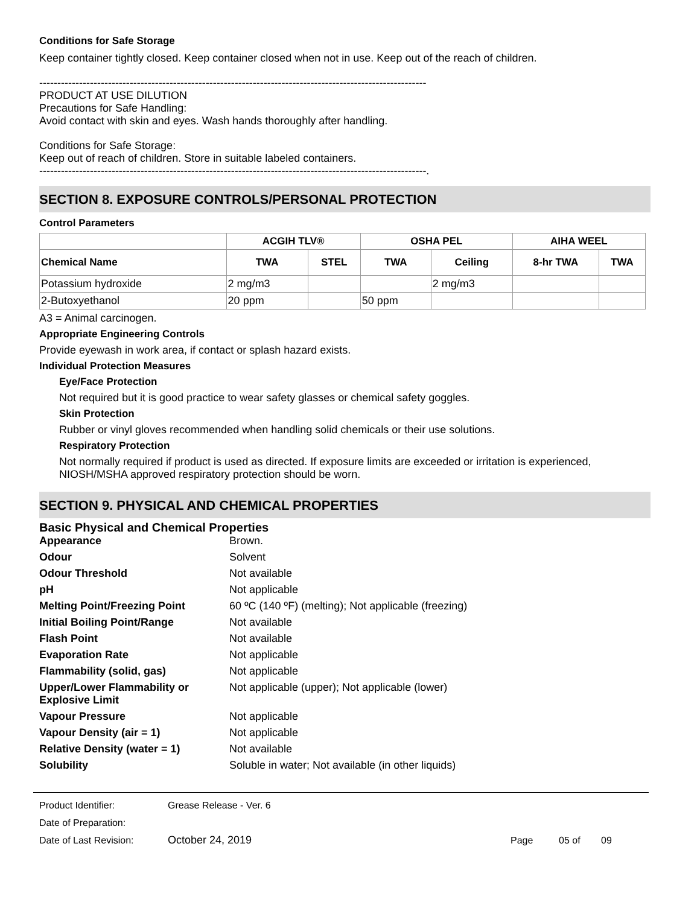Conditions for Safe Storage
Keep container tightly closed. Keep container closed when not in use. Keep out of the reach of children.
-----------------------------------------------------------------------------------------------------------
PRODUCT AT USE DILUTION
Precautions for Safe Handling:
Avoid contact with skin and eyes. Wash hands thoroughly after handling.
Conditions for Safe Storage:
Keep out of reach of children. Store in suitable labeled containers.
-----------------------------------------------------------------------------------------------------------.
SECTION 8. EXPOSURE CONTROLS/PERSONAL PROTECTION
Control Parameters
| | ACGIH TLV® | | OSHA PEL | | AIHA WEEL | |
| --- | --- | --- | --- | --- | --- | --- |
| Chemical Name | TWA | STEL | TWA | Ceiling | 8-hr TWA | TWA |
| Potassium hydroxide | 2 mg/m3 | | | 2 mg/m3 | | |
| 2-Butoxyethanol | 20 ppm | | 50 ppm | | | |
A3 = Animal carcinogen.
Appropriate Engineering Controls
Provide eyewash in work area, if contact or splash hazard exists.
Individual Protection Measures
Eye/Face Protection
Not required but it is good practice to wear safety glasses or chemical safety goggles.
Skin Protection
Rubber or vinyl gloves recommended when handling solid chemicals or their use solutions.
Respiratory Protection
Not normally required if product is used as directed. If exposure limits are exceeded or irritation is experienced, NIOSH/MSHA approved respiratory protection should be worn.
SECTION 9. PHYSICAL AND CHEMICAL PROPERTIES
Basic Physical and Chemical Properties
Appearance
Brown.
Odour
Solvent
Odour Threshold
Not available
pH
Not applicable
Melting Point/Freezing Point
60 ºC (140 ºF) (melting); Not applicable (freezing)
Initial Boiling Point/Range
Not available
Flash Point
Not available
Evaporation Rate
Not applicable
Flammability (solid, gas)
Not applicable
Upper/Lower Flammability or Explosive Limit
Not applicable (upper); Not applicable (lower)
Vapour Pressure
Not applicable
Vapour Density (air = 1)
Not applicable
Relative Density (water = 1)
Not available
Solubility
Soluble in water; Not available (in other liquids)
Product Identifier: Grease Release - Ver. 6
Date of Preparation:
Date of Last Revision: October 24, 2019 Page 05 of 09